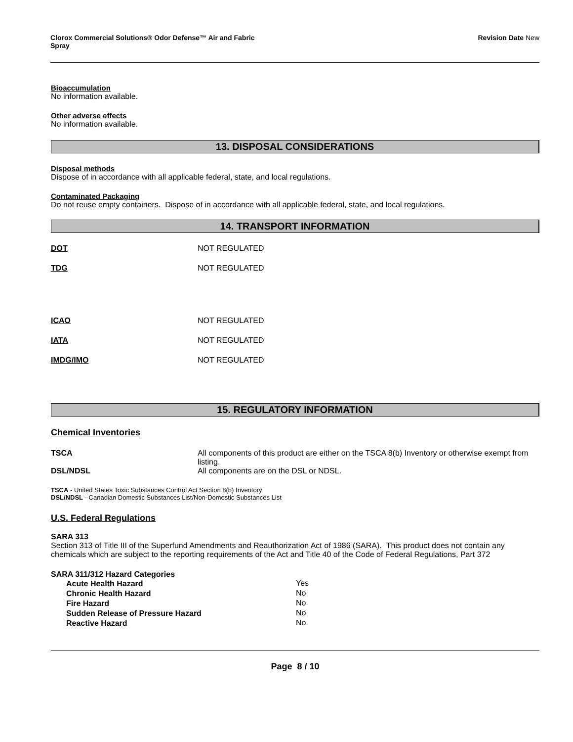Clorox Commercial Solutions® Odor Defense™ Air and Fabric
Spray
Revision Date New
Bioaccumulation
No information available.
Other adverse effects
No information available.
13. DISPOSAL CONSIDERATIONS
Disposal methods
Dispose of in accordance with all applicable federal, state, and local regulations.
Contaminated Packaging
Do not reuse empty containers. Dispose of in accordance with all applicable federal, state, and local regulations.
14. TRANSPORT INFORMATION
DOT NOT REGULATED
TDG NOT REGULATED
ICAO NOT REGULATED
IATA NOT REGULATED
IMDG/IMO NOT REGULATED
15. REGULATORY INFORMATION
Chemical Inventories
| TSCA | All components of this product are either on the TSCA 8(b) Inventory or otherwise exempt from listing. |
| DSL/NDSL | All components are on the DSL or NDSL. |
TSCA - United States Toxic Substances Control Act Section 8(b) Inventory
DSL/NDSL - Canadian Domestic Substances List/Non-Domestic Substances List
U.S. Federal Regulations
SARA 313
Section 313 of Title III of the Superfund Amendments and Reauthorization Act of 1986 (SARA). This product does not contain any chemicals which are subject to the reporting requirements of the Act and Title 40 of the Code of Federal Regulations, Part 372
SARA 311/312 Hazard Categories
| Acute Health Hazard | Yes |
| Chronic Health Hazard | No |
| Fire Hazard | No |
| Sudden Release of Pressure Hazard | No |
| Reactive Hazard | No |
Page 8 / 10